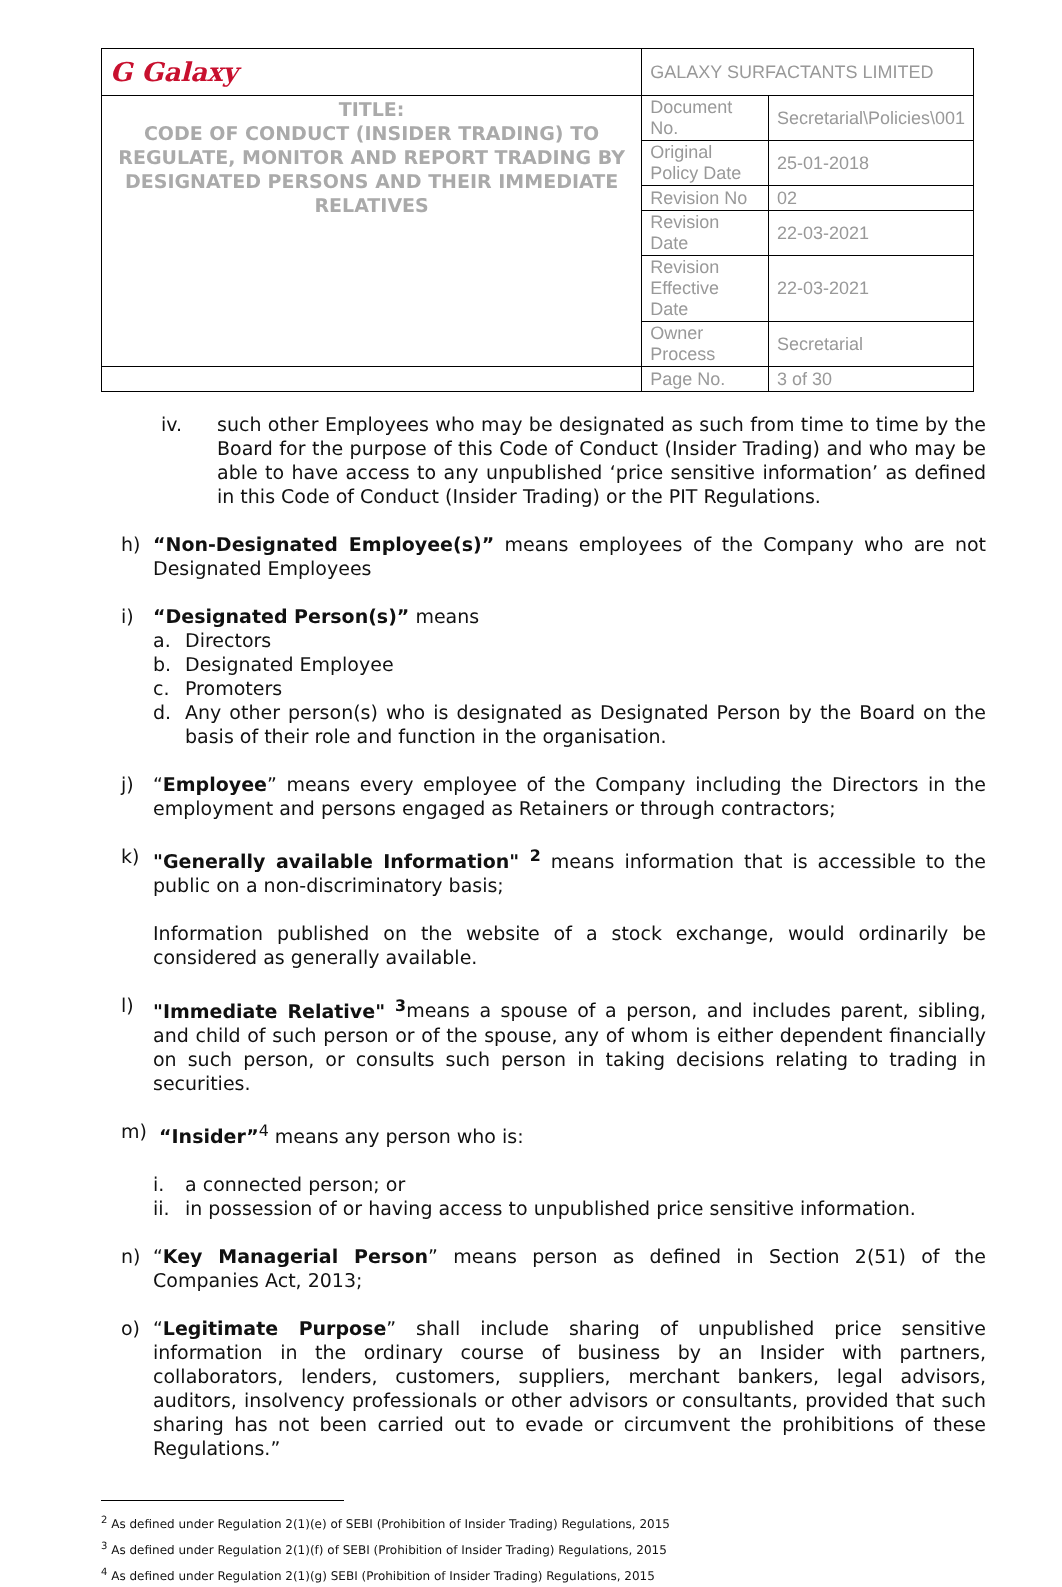| G Galaxy | GALAXY SURFACTANTS LIMITED | |
| TITLE: CODE OF CONDUCT (INSIDER TRADING) TO REGULATE, MONITOR AND REPORT TRADING BY DESIGNATED PERSONS AND THEIR IMMEDIATE RELATIVES | Document No. | Secretarial\Policies\001 |
| | Original Policy Date | 25-01-2018 |
| | Revision No | 02 |
| | Revision Date | 22-03-2021 |
| | Revision Effective Date | 22-03-2021 |
| | Owner Process | Secretarial |
| | Page No. | 3 of 30 |
iv. such other Employees who may be designated as such from time to time by the Board for the purpose of this Code of Conduct (Insider Trading) and who may be able to have access to any unpublished ‘price sensitive information’ as defined in this Code of Conduct (Insider Trading) or the PIT Regulations.
h) “Non-Designated Employee(s)” means employees of the Company who are not Designated Employees
i) “Designated Person(s)” means
a. Directors
b. Designated Employee
c. Promoters
d. Any other person(s) who is designated as Designated Person by the Board on the basis of their role and function in the organisation.
j) “Employee” means every employee of the Company including the Directors in the employment and persons engaged as Retainers or through contractors;
k) "Generally available Information" <sup>2</sup> means information that is accessible to the public on a non-discriminatory basis;
Information published on the website of a stock exchange, would ordinarily be considered as generally available.
l) "Immediate Relative" <sup>3</sup>means a spouse of a person, and includes parent, sibling, and child of such person or of the spouse, any of whom is either dependent financially on such person, or consults such person in taking decisions relating to trading in securities.
m) “Insider”<sup>4</sup> means any person who is:
i. a connected person; or
ii.
in possession of or having access to unpublished price sensitive information.
n) “Key Managerial Person” means person as defined in Section 2(51) of the Companies Act, 2013;
o) “Legitimate Purpose” shall include sharing of unpublished price sensitive information in the ordinary course of business by an Insider with partners, collaborators, lenders, customers, suppliers, merchant bankers, legal advisors, auditors, insolvency professionals or other advisors or consultants, provided that such sharing has not been carried out to evade or circumvent the prohibitions of these Regulations.”
<sup>2</sup> As defined under Regulation 2(1)(e) of SEBI (Prohibition of Insider Trading) Regulations, 2015
<sup>3</sup> As defined under Regulation 2(1)(f) of SEBI (Prohibition of Insider Trading) Regulations, 2015
<sup>4</sup> As defined under Regulation 2(1)(g) SEBI (Prohibition of Insider Trading) Regulations, 2015